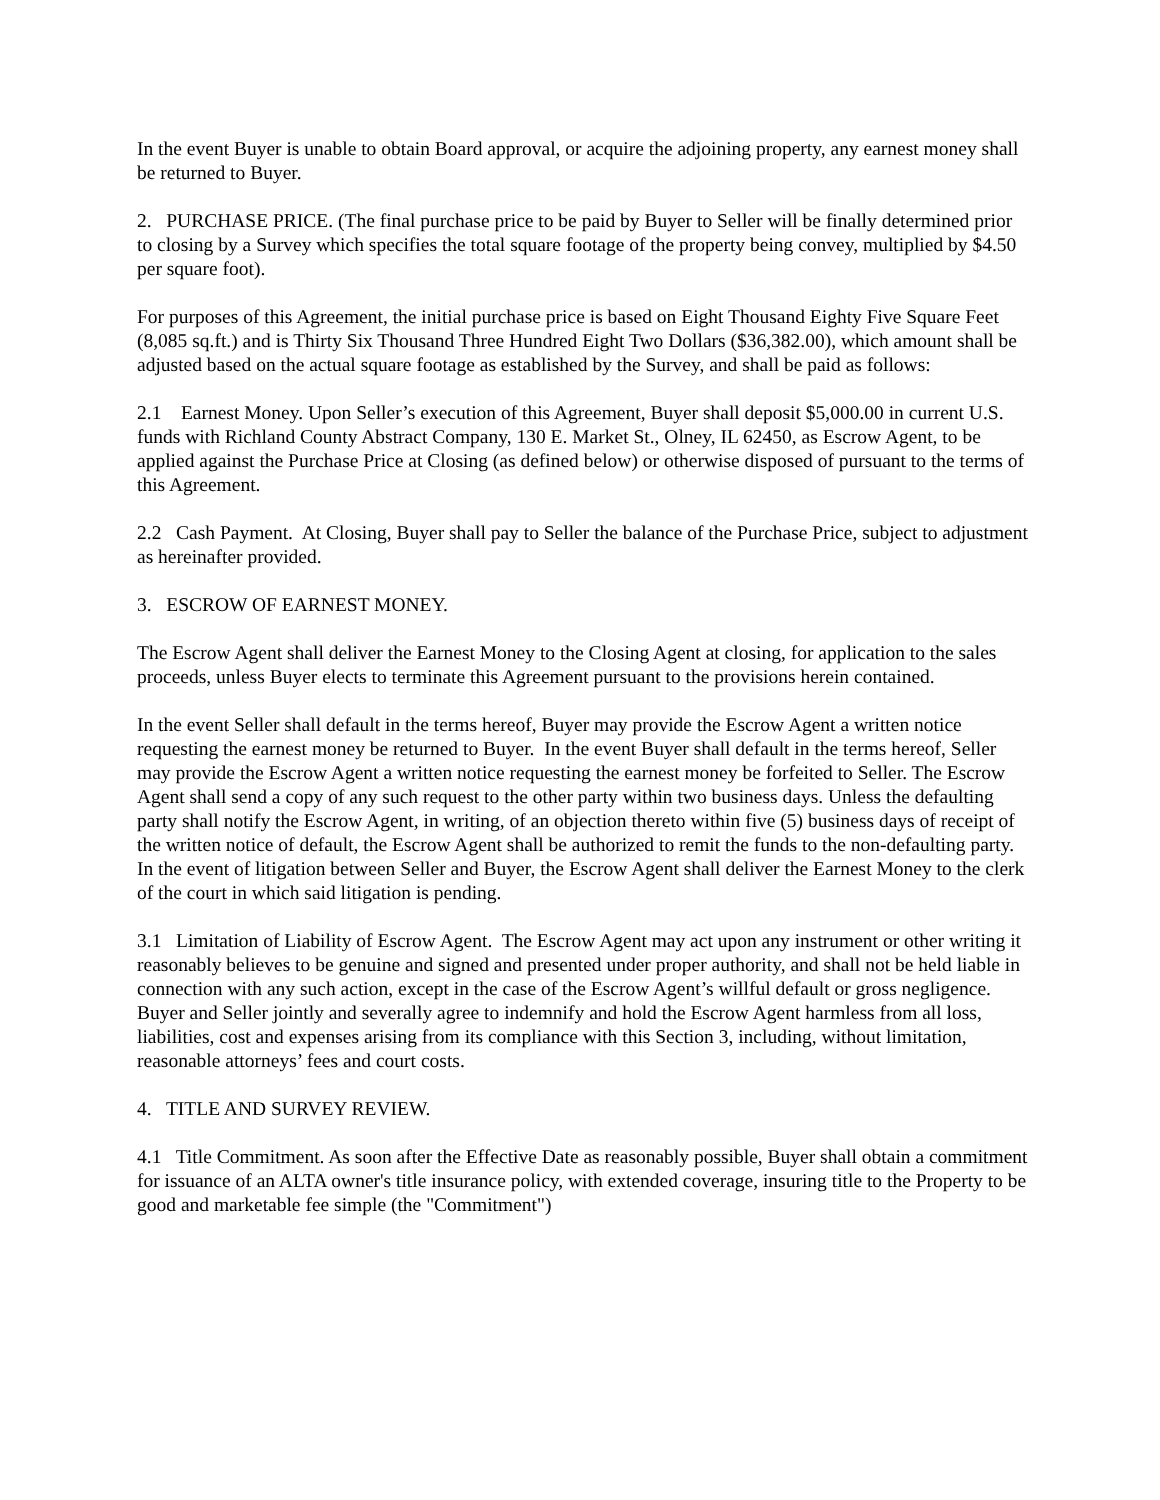In the event Buyer is unable to obtain Board approval, or acquire the adjoining property, any earnest money shall be returned to Buyer.
2. PURCHASE PRICE. (The final purchase price to be paid by Buyer to Seller will be finally determined prior to closing by a Survey which specifies the total square footage of the property being convey, multiplied by $4.50 per square foot).
For purposes of this Agreement, the initial purchase price is based on Eight Thousand Eighty Five Square Feet (8,085 sq.ft.) and is Thirty Six Thousand Three Hundred Eight Two Dollars ($36,382.00), which amount shall be adjusted based on the actual square footage as established by the Survey, and shall be paid as follows:
2.1 Earnest Money. Upon Seller’s execution of this Agreement, Buyer shall deposit $5,000.00 in current U.S. funds with Richland County Abstract Company, 130 E. Market St., Olney, IL 62450, as Escrow Agent, to be applied against the Purchase Price at Closing (as defined below) or otherwise disposed of pursuant to the terms of this Agreement.
2.2 Cash Payment. At Closing, Buyer shall pay to Seller the balance of the Purchase Price, subject to adjustment as hereinafter provided.
3. ESCROW OF EARNEST MONEY.
The Escrow Agent shall deliver the Earnest Money to the Closing Agent at closing, for application to the sales proceeds, unless Buyer elects to terminate this Agreement pursuant to the provisions herein contained.
In the event Seller shall default in the terms hereof, Buyer may provide the Escrow Agent a written notice requesting the earnest money be returned to Buyer. In the event Buyer shall default in the terms hereof, Seller may provide the Escrow Agent a written notice requesting the earnest money be forfeited to Seller. The Escrow Agent shall send a copy of any such request to the other party within two business days. Unless the defaulting party shall notify the Escrow Agent, in writing, of an objection thereto within five (5) business days of receipt of the written notice of default, the Escrow Agent shall be authorized to remit the funds to the non-defaulting party. In the event of litigation between Seller and Buyer, the Escrow Agent shall deliver the Earnest Money to the clerk of the court in which said litigation is pending.
3.1 Limitation of Liability of Escrow Agent. The Escrow Agent may act upon any instrument or other writing it reasonably believes to be genuine and signed and presented under proper authority, and shall not be held liable in connection with any such action, except in the case of the Escrow Agent’s willful default or gross negligence. Buyer and Seller jointly and severally agree to indemnify and hold the Escrow Agent harmless from all loss, liabilities, cost and expenses arising from its compliance with this Section 3, including, without limitation, reasonable attorneys’ fees and court costs.
4. TITLE AND SURVEY REVIEW.
4.1 Title Commitment. As soon after the Effective Date as reasonably possible, Buyer shall obtain a commitment for issuance of an ALTA owner's title insurance policy, with extended coverage, insuring title to the Property to be good and marketable fee simple (the "Commitment")